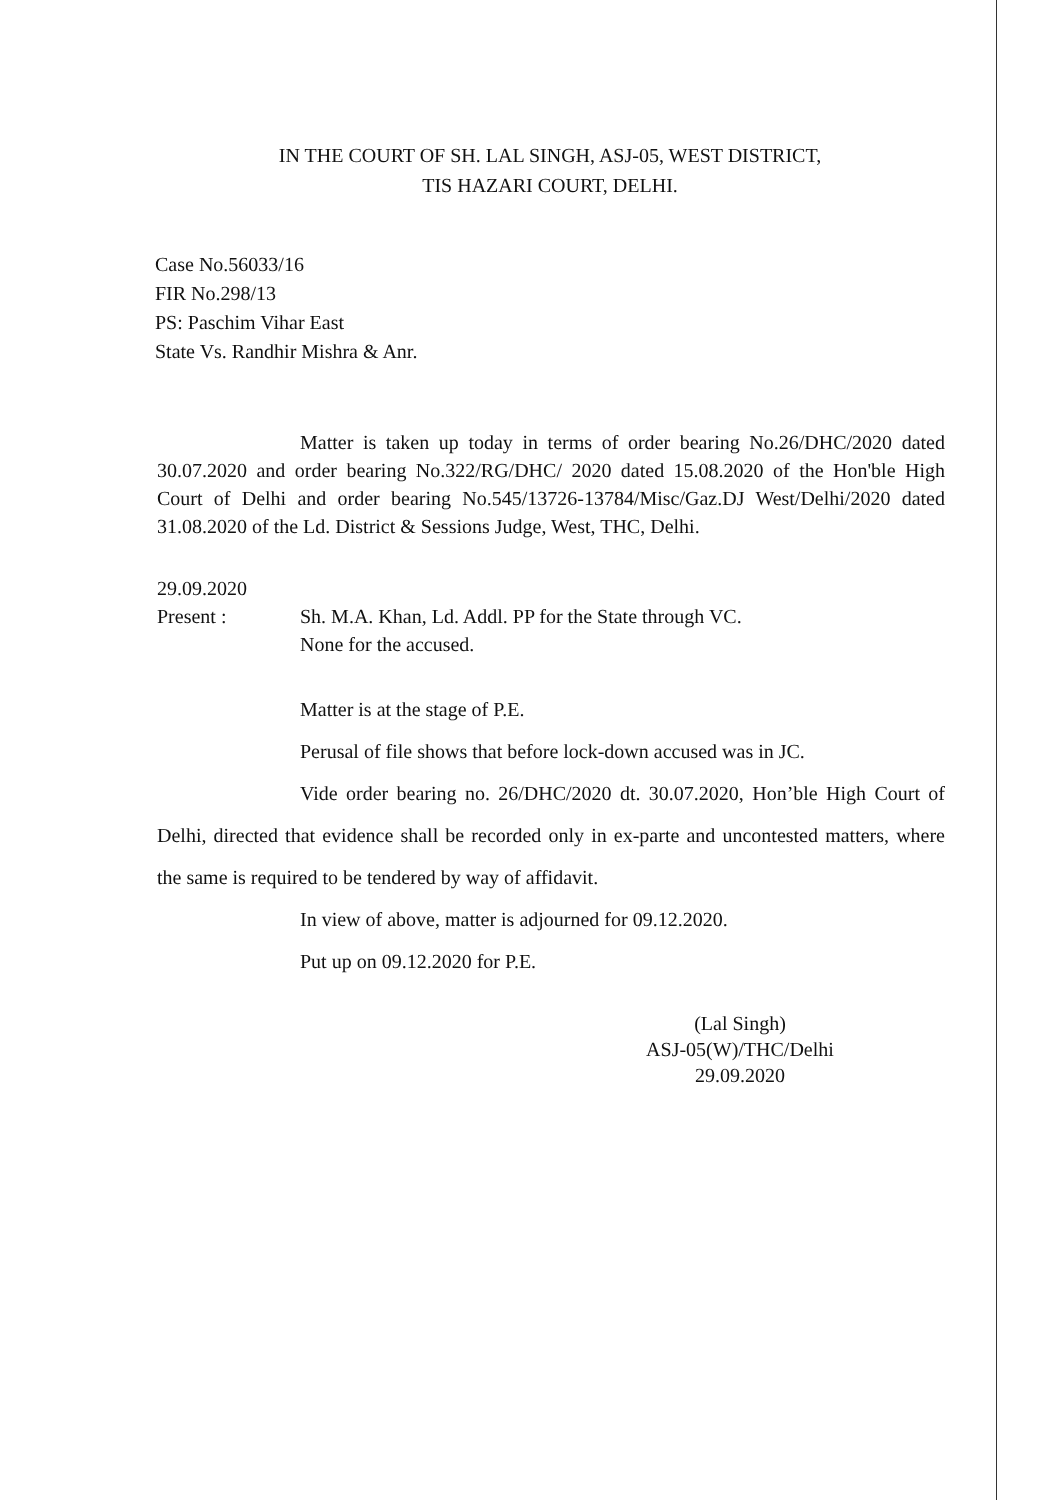IN THE COURT OF SH. LAL SINGH, ASJ-05, WEST DISTRICT,
TIS HAZARI COURT, DELHI.
Case No.56033/16
FIR No.298/13
PS: Paschim Vihar East
State Vs. Randhir Mishra & Anr.
Matter is taken up today in terms of order bearing No.26/DHC/2020 dated 30.07.2020 and order bearing No.322/RG/DHC/ 2020 dated 15.08.2020 of the Hon'ble High Court of Delhi and order bearing No.545/13726-13784/Misc/Gaz.DJ West/Delhi/2020 dated 31.08.2020 of the Ld. District & Sessions Judge, West, THC, Delhi.
29.09.2020
Present : Sh. M.A. Khan, Ld. Addl. PP for the State through VC.
None for the accused.
Matter is at the stage of P.E.
Perusal of file shows that before lock-down accused was in JC.
Vide order bearing no. 26/DHC/2020 dt. 30.07.2020, Hon’ble High Court of Delhi, directed that evidence shall be recorded only in ex-parte and uncontested matters, where the same is required to be tendered by way of affidavit.
In view of above, matter is adjourned for 09.12.2020.
Put up on 09.12.2020 for P.E.
(Lal Singh)
ASJ-05(W)/THC/Delhi
29.09.2020